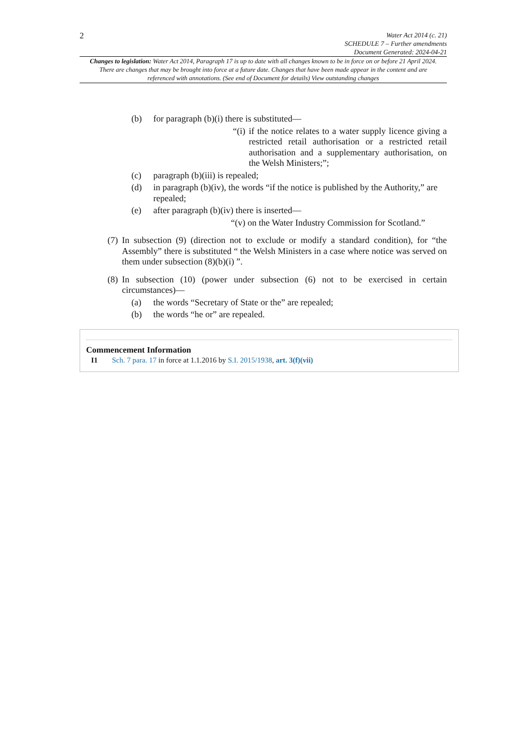2
Water Act 2014 (c. 21)
SCHEDULE 7 – Further amendments
Document Generated: 2024-04-21
Changes to legislation: Water Act 2014, Paragraph 17 is up to date with all changes known to be in force on or before 21 April 2024. There are changes that may be brought into force at a future date. Changes that have been made appear in the content and are referenced with annotations. (See end of Document for details) View outstanding changes
(b) for paragraph (b)(i) there is substituted—
“(i) if the notice relates to a water supply licence giving a restricted retail authorisation or a restricted retail authorisation and a supplementary authorisation, on the Welsh Ministers;”;
(c) paragraph (b)(iii) is repealed;
(d) in paragraph (b)(iv), the words “if the notice is published by the Authority,” are repealed;
(e) after paragraph (b)(iv) there is inserted—
“(v) on the Water Industry Commission for Scotland.”
(7)
In subsection (9) (direction not to exclude or modify a standard condition), for “the Assembly” there is substituted “ the Welsh Ministers in a case where notice was served on them under subsection (8)(b)(i) ”.
(8)
In subsection (10) (power under subsection (6) not to be exercised in certain circumstances)—
(a) the words “Secretary of State or the” are repealed;
(b) the words “he or” are repealed.
Commencement Information
I1 Sch. 7 para. 17 in force at 1.1.2016 by S.I. 2015/1938, art. 3(f)(vii)